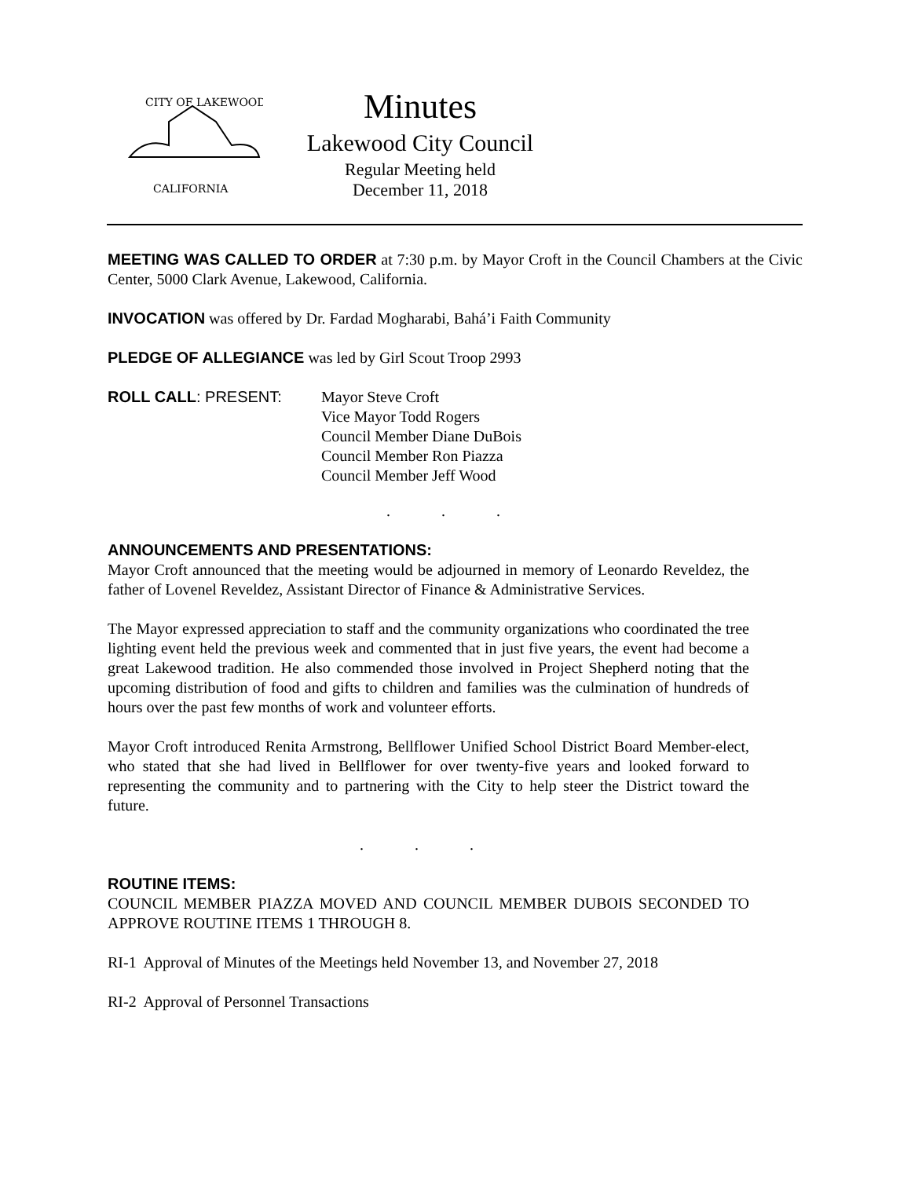CITY OF LAKEWOOD
CALIFORNIA
Minutes
Lakewood City Council
Regular Meeting held
December 11, 2018
MEETING WAS CALLED TO ORDER at 7:30 p.m. by Mayor Croft in the Council Chambers at the Civic Center, 5000 Clark Avenue, Lakewood, California.
INVOCATION was offered by Dr. Fardad Mogharabi, Bahá’i Faith Community
PLEDGE OF ALLEGIANCE was led by Girl Scout Troop 2993
ROLL CALL: PRESENT: Mayor Steve Croft
Vice Mayor Todd Rogers
Council Member Diane DuBois
Council Member Ron Piazza
Council Member Jeff Wood
. . .
ANNOUNCEMENTS AND PRESENTATIONS:
Mayor Croft announced that the meeting would be adjourned in memory of Leonardo Reveldez, the father of Lovenel Reveldez, Assistant Director of Finance & Administrative Services.
The Mayor expressed appreciation to staff and the community organizations who coordinated the tree lighting event held the previous week and commented that in just five years, the event had become a great Lakewood tradition. He also commended those involved in Project Shepherd noting that the upcoming distribution of food and gifts to children and families was the culmination of hundreds of hours over the past few months of work and volunteer efforts.
Mayor Croft introduced Renita Armstrong, Bellflower Unified School District Board Member-elect, who stated that she had lived in Bellflower for over twenty-five years and looked forward to representing the community and to partnering with the City to help steer the District toward the future.
. . .
ROUTINE ITEMS:
COUNCIL MEMBER PIAZZA MOVED AND COUNCIL MEMBER DUBOIS SECONDED TO APPROVE ROUTINE ITEMS 1 THROUGH 8.
RI-1 Approval of Minutes of the Meetings held November 13, and November 27, 2018
RI-2 Approval of Personnel Transactions